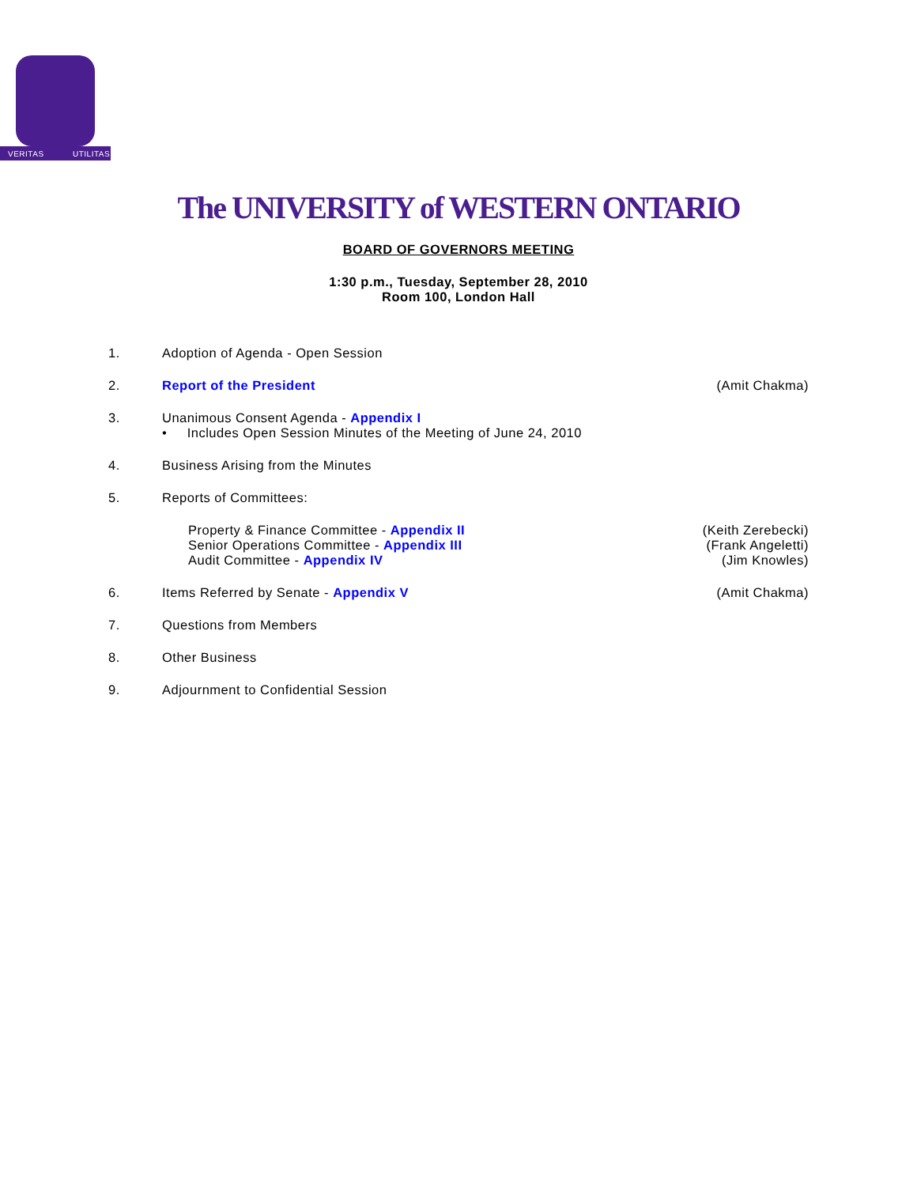VERITAS
UTILITAS
The UNIVERSITY of WESTERN ONTARIO
BOARD OF GOVERNORS MEETING
1:30 p.m., Tuesday, September 28, 2010
Room 100, London Hall
1. Adoption of Agenda - Open Session
2. Report of the President (Amit Chakma)
3. Unanimous Consent Agenda - Appendix I
• Includes Open Session Minutes of the Meeting of June 24, 2010
4. Business Arising from the Minutes
5. Reports of Committees:
Property & Finance Committee - Appendix II
(Keith Zerebecki)
Senior Operations Committee - Appendix III
(Frank Angeletti)
Audit Committee - Appendix IV (Jim Knowles)
6. Items Referred by Senate - Appendix V
(Amit Chakma)
7. Questions from Members
8. Other Business
9. Adjournment to Confidential Session